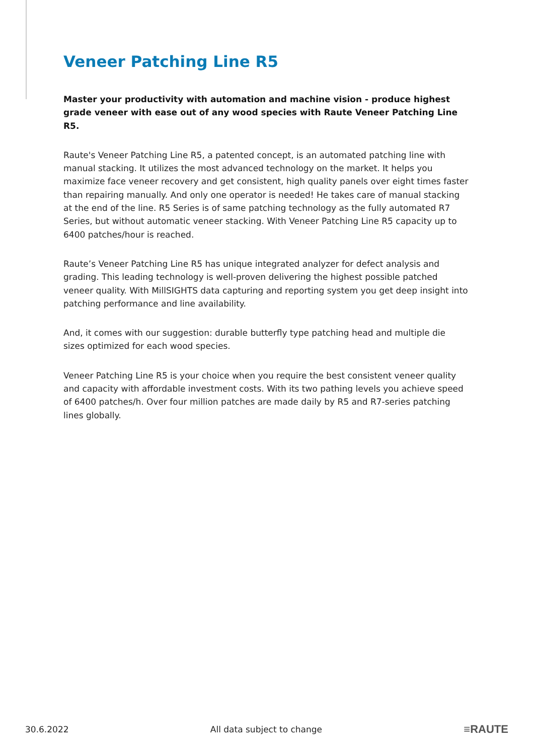Veneer Patching Line R5
Master your productivity with automation and machine vision - produce highest grade veneer with ease out of any wood species with Raute Veneer Patching Line R5.
Raute's Veneer Patching Line R5, a patented concept, is an automated patching line with manual stacking. It utilizes the most advanced technology on the market. It helps you maximize face veneer recovery and get consistent, high quality panels over eight times faster than repairing manually. And only one operator is needed! He takes care of manual stacking at the end of the line. R5 Series is of same patching technology as the fully automated R7 Series, but without automatic veneer stacking. With Veneer Patching Line R5 capacity up to 6400 patches/hour is reached.
Raute’s Veneer Patching Line R5 has unique integrated analyzer for defect analysis and grading. This leading technology is well-proven delivering the highest possible patched veneer quality. With MillSIGHTS data capturing and reporting system you get deep insight into patching performance and line availability.
And, it comes with our suggestion: durable butterfly type patching head and multiple die sizes optimized for each wood species.
Veneer Patching Line R5 is your choice when you require the best consistent veneer quality and capacity with affordable investment costs. With its two pathing levels you achieve speed of 6400 patches/h. Over four million patches are made daily by R5 and R7-series patching lines globally.
30.6.2022 All data subject to change ≡RAUTE